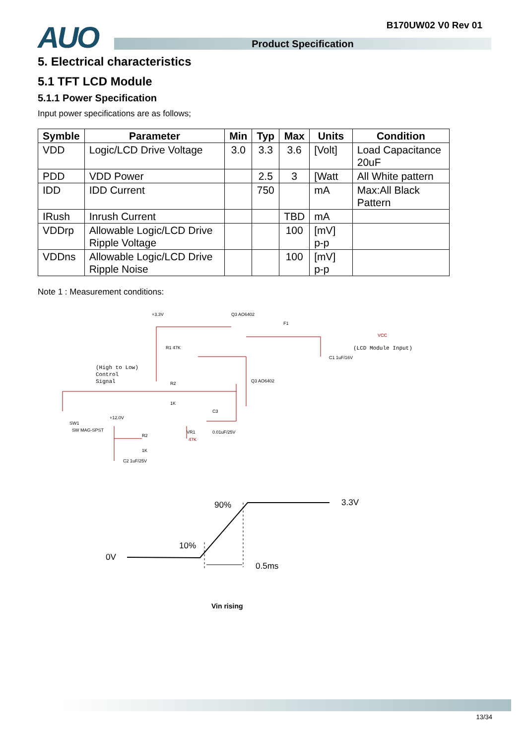B170UW02 V0 Rev 01
AUO
Product Specification
5. Electrical characteristics
5.1 TFT LCD Module
5.1.1 Power Specification
Input power specifications are as follows;
| Symble | Parameter | Min | Typ | Max | Units | Condition |
| --- | --- | --- | --- | --- | --- | --- |
| VDD | Logic/LCD Drive Voltage | 3.0 | 3.3 | 3.6 | [Volt] | Load Capacitance 20uF |
| PDD | VDD Power | | 2.5 | 3 | [Watt | All White pattern |
| IDD | IDD Current | | 750 | | mA | Max:All Black Pattern |
| IRush | Inrush Current | | | TBD | mA | |
| VDDrp | Allowable Logic/LCD Drive Ripple Voltage | | | 100 | [mV] p-p | |
| VDDns | Allowable Logic/LCD Drive Ripple Noise | | | 100 | [mV] p-p | |
Note 1 : Measurement conditions:
+3.3V
Q3 AO6402
F1
VCC
(LCD Module Input)
R1 47K
(High to Low)
Control
Signal
R2
1K
Q3 AO6402
C1 1uF/16V
SW1
SW MAG-SPST
+12.0V
R2
1K
VR1
47K
C3
0.01uF/25V
C2 1uF/25V
90%
3.3V
10%
0V
0.5ms
Vin rising
13/34